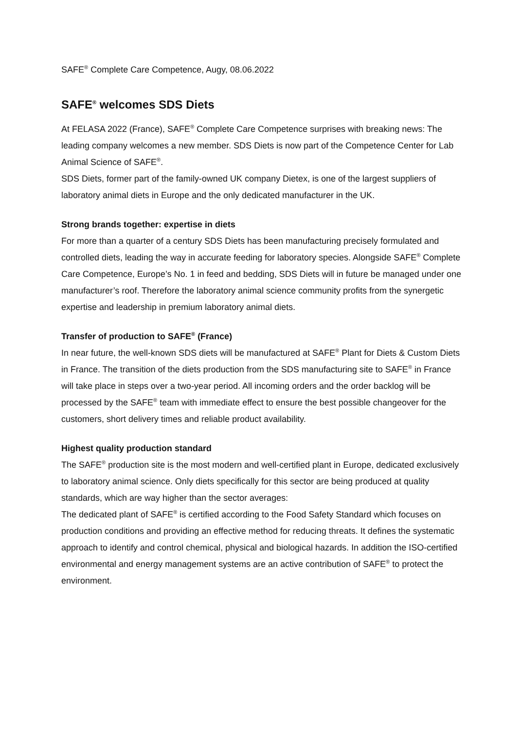SAFE<sup>®</sup> Complete Care Competence, Augy, 08.06.2022
SAFE<sup>®</sup> welcomes SDS Diets
At FELASA 2022 (France), SAFE<sup>®</sup> Complete Care Competence surprises with breaking news: The leading company welcomes a new member. SDS Diets is now part of the Competence Center for Lab Animal Science of SAFE<sup>®</sup>.
SDS Diets, former part of the family-owned UK company Dietex, is one of the largest suppliers of laboratory animal diets in Europe and the only dedicated manufacturer in the UK.
Strong brands together: expertise in diets
For more than a quarter of a century SDS Diets has been manufacturing precisely formulated and controlled diets, leading the way in accurate feeding for laboratory species. Alongside SAFE<sup>®</sup> Complete Care Competence, Europe’s No. 1 in feed and bedding, SDS Diets will in future be managed under one manufacturer’s roof. Therefore the laboratory animal science community profits from the synergetic expertise and leadership in premium laboratory animal diets.
Transfer of production to SAFE<sup>®</sup> (France)
In near future, the well-known SDS diets will be manufactured at SAFE<sup>®</sup> Plant for Diets & Custom Diets in France. The transition of the diets production from the SDS manufacturing site to SAFE<sup>®</sup> in France will take place in steps over a two-year period. All incoming orders and the order backlog will be processed by the SAFE<sup>®</sup> team with immediate effect to ensure the best possible changeover for the customers, short delivery times and reliable product availability.
Highest quality production standard
The SAFE<sup>®</sup> production site is the most modern and well-certified plant in Europe, dedicated exclusively to laboratory animal science. Only diets specifically for this sector are being produced at quality standards, which are way higher than the sector averages:
The dedicated plant of SAFE<sup>®</sup> is certified according to the Food Safety Standard which focuses on production conditions and providing an effective method for reducing threats. It defines the systematic approach to identify and control chemical, physical and biological hazards. In addition the ISO-certified environmental and energy management systems are an active contribution of SAFE<sup>®</sup> to protect the environment.